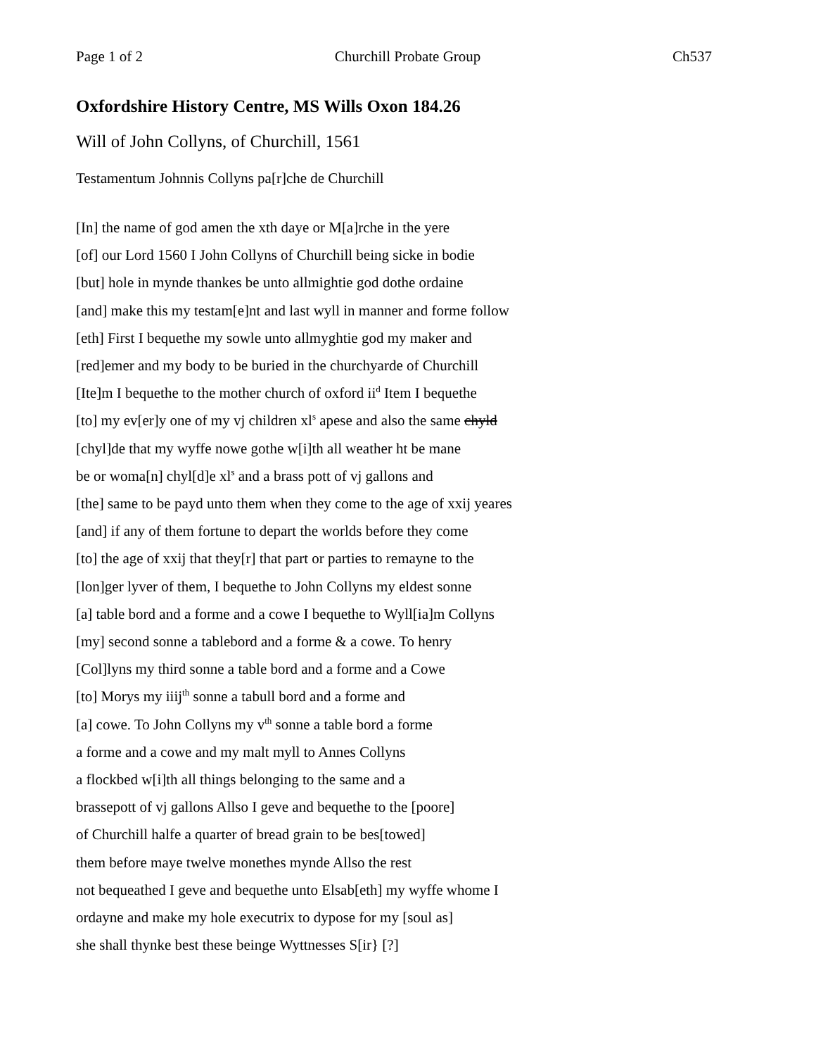Page 1 of 2 Churchill Probate Group Ch537
Oxfordshire History Centre, MS Wills Oxon 184.26
Will of John Collyns, of Churchill, 1561
Testamentum Johnnis Collyns pa[r]che de Churchill
[In] the name of god amen the xth daye or M[a]rche in the yere
[of] our Lord 1560 I John Collyns of Churchill being sicke in bodie
[but] hole in mynde thankes be unto allmightie god dothe ordaine
[and] make this my testam[e]nt and last wyll in manner and forme follow
[eth] First I bequethe my sowle unto allmyghtie god my maker and
[red]emer and my body to be buried in the churchyarde of Churchill
[Ite]m I bequethe to the mother church of oxford ii<sup>d</sup> Item I bequethe
[to] my ev[er]y one of my vj children xl<sup>s</sup> apese and also the same chyld
[chyl]de that my wyffe nowe gothe w[i]th all weather ht be mane
be or woma[n] chyl[d]e xl<sup>s</sup> and a brass pott of vj gallons and
[the] same to be payd unto them when they come to the age of xxij yeares
[and] if any of them fortune to depart the worlds before they come
[to] the age of xxij that they[r] that part or parties to remayne to the
[lon]ger lyver of them, I bequethe to John Collyns my eldest sonne
[a] table bord and a forme and a cowe I bequethe to Wyll[ia]m Collyns
[my] second sonne a tablebord and a forme & a cowe. To henry
[Col]lyns my third sonne a table bord and a forme and a Cowe
[to] Morys my iiij<sup>th</sup> sonne a tabull bord and a forme and
[a] cowe. To John Collyns my v<sup>th</sup> sonne a table bord a forme
a forme and a cowe and my malt myll to Annes Collyns
a flockbed w[i]th all things belonging to the same and a
brassepott of vj gallons Allso I geve and bequethe to the [poore]
of Churchill halfe a quarter of bread grain to be bes[towed]
them before maye twelve monethes mynde Allso the rest
not bequeathed I geve and bequethe unto Elsab[eth] my wyffe whome I
ordayne and make my hole executrix to dypose for my [soul as]
she shall thynke best these beinge Wyttnesses S[ir} [?]